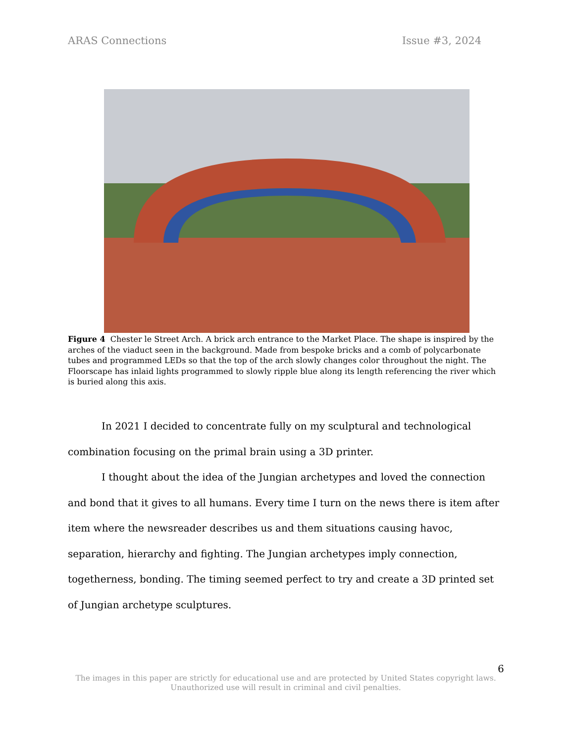ARAS Connections Issue #3, 2024
Figure 4 Chester le Street Arch. A brick arch entrance to the Market Place. The shape is inspired by the arches of the viaduct seen in the background. Made from bespoke bricks and a comb of polycarbonate tubes and programmed LEDs so that the top of the arch slowly changes color throughout the night. The Floorscape has inlaid lights programmed to slowly ripple blue along its length referencing the river which is buried along this axis.
In 2021 I decided to concentrate fully on my sculptural and technological combination focusing on the primal brain using a 3D printer.
I thought about the idea of the Jungian archetypes and loved the connection and bond that it gives to all humans. Every time I turn on the news there is item after item where the newsreader describes us and them situations causing havoc, separation, hierarchy and fighting. The Jungian archetypes imply connection, togetherness, bonding. The timing seemed perfect to try and create a 3D printed set of Jungian archetype sculptures.
6
The images in this paper are strictly for educational use and are protected by United States copyright laws.
Unauthorized use will result in criminal and civil penalties.